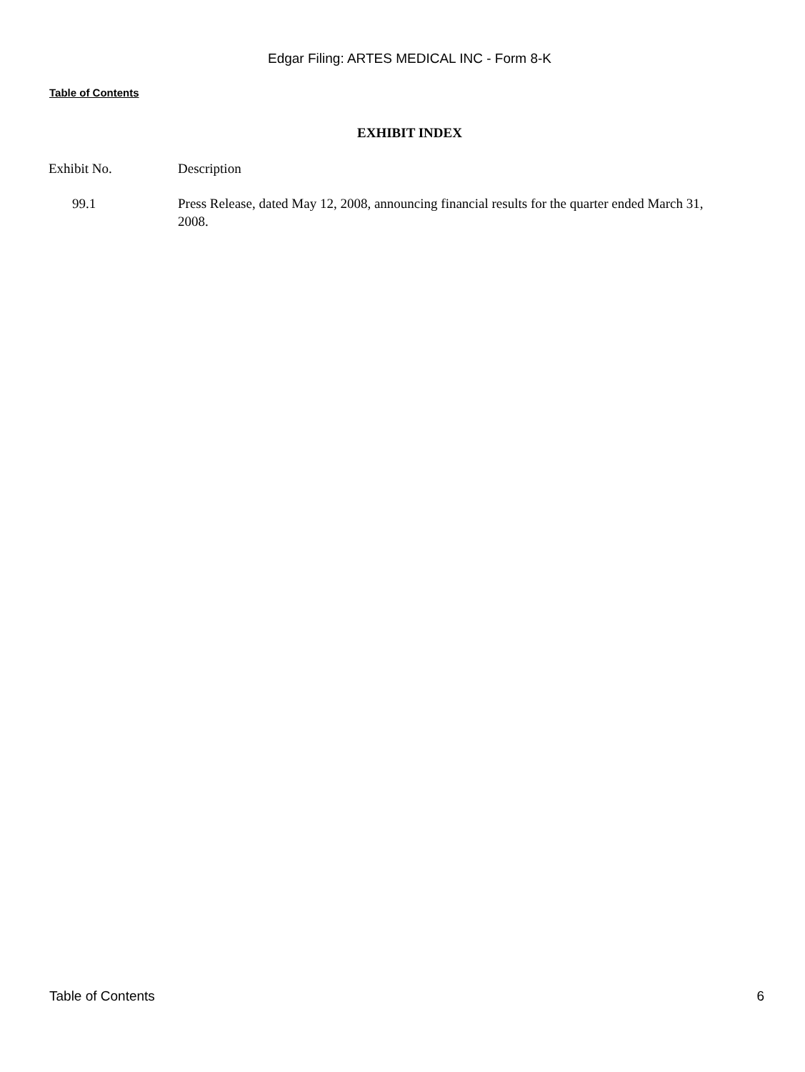Edgar Filing: ARTES MEDICAL INC - Form 8-K
Table of Contents
EXHIBIT INDEX
| Exhibit No. | Description |
| 99.1 | Press Release, dated May 12, 2008, announcing financial results for the quarter ended March 31, 2008. |
Table of Contents 6